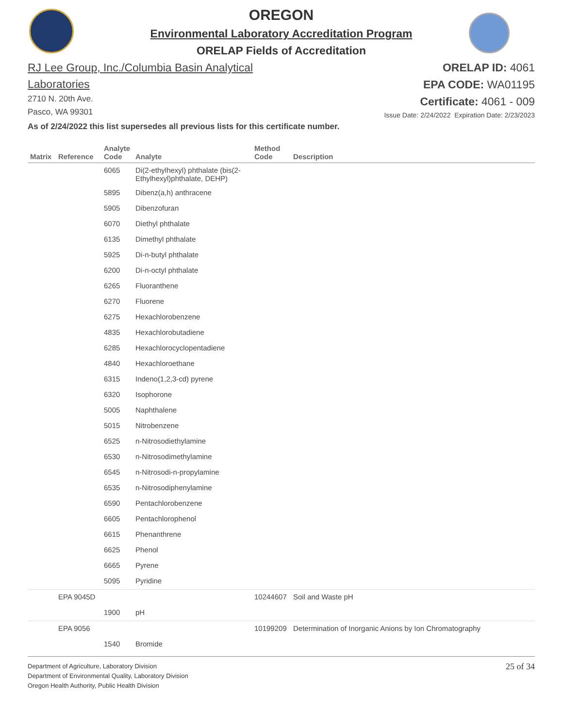OREGON
Environmental Laboratory Accreditation Program
ORELAP Fields of Accreditation
RJ Lee Group, Inc./Columbia Basin Analytical Laboratories
2710 N. 20th Ave.
Pasco, WA 99301
ORELAP ID: 4061
EPA CODE: WA01195
Certificate: 4061 - 009
Issue Date: 2/24/2022 Expiration Date: 2/23/2023
As of 2/24/2022 this list supersedes all previous lists for this certificate number.
| Matrix | Reference | Analyte Code | Analyte | Method Code | Description |
| --- | --- | --- | --- | --- | --- |
| | | 6065 | Di(2-ethylhexyl) phthalate (bis(2-Ethylhexyl)phthalate, DEHP) | | |
| | | 5895 | Dibenz(a,h) anthracene | | |
| | | 5905 | Dibenzofuran | | |
| | | 6070 | Diethyl phthalate | | |
| | | 6135 | Dimethyl phthalate | | |
| | | 5925 | Di-n-butyl phthalate | | |
| | | 6200 | Di-n-octyl phthalate | | |
| | | 6265 | Fluoranthene | | |
| | | 6270 | Fluorene | | |
| | | 6275 | Hexachlorobenzene | | |
| | | 4835 | Hexachlorobutadiene | | |
| | | 6285 | Hexachlorocyclopentadiene | | |
| | | 4840 | Hexachloroethane | | |
| | | 6315 | Indeno(1,2,3-cd) pyrene | | |
| | | 6320 | Isophorone | | |
| | | 5005 | Naphthalene | | |
| | | 5015 | Nitrobenzene | | |
| | | 6525 | n-Nitrosodiethylamine | | |
| | | 6530 | n-Nitrosodimethylamine | | |
| | | 6545 | n-Nitrosodi-n-propylamine | | |
| | | 6535 | n-Nitrosodiphenylamine | | |
| | | 6590 | Pentachlorobenzene | | |
| | | 6605 | Pentachlorophenol | | |
| | | 6615 | Phenanthrene | | |
| | | 6625 | Phenol | | |
| | | 6665 | Pyrene | | |
| | | 5095 | Pyridine | | |
| | EPA 9045D | | | 10244607 | Soil and Waste pH |
| | | 1900 | pH | | |
| | EPA 9056 | | | 10199209 | Determination of Inorganic Anions by Ion Chromatography |
| | | 1540 | Bromide | | |
Department of Agriculture, Laboratory Division
Department of Environmental Quality, Laboratory Division
Oregon Health Authority, Public Health Division
25 of 34